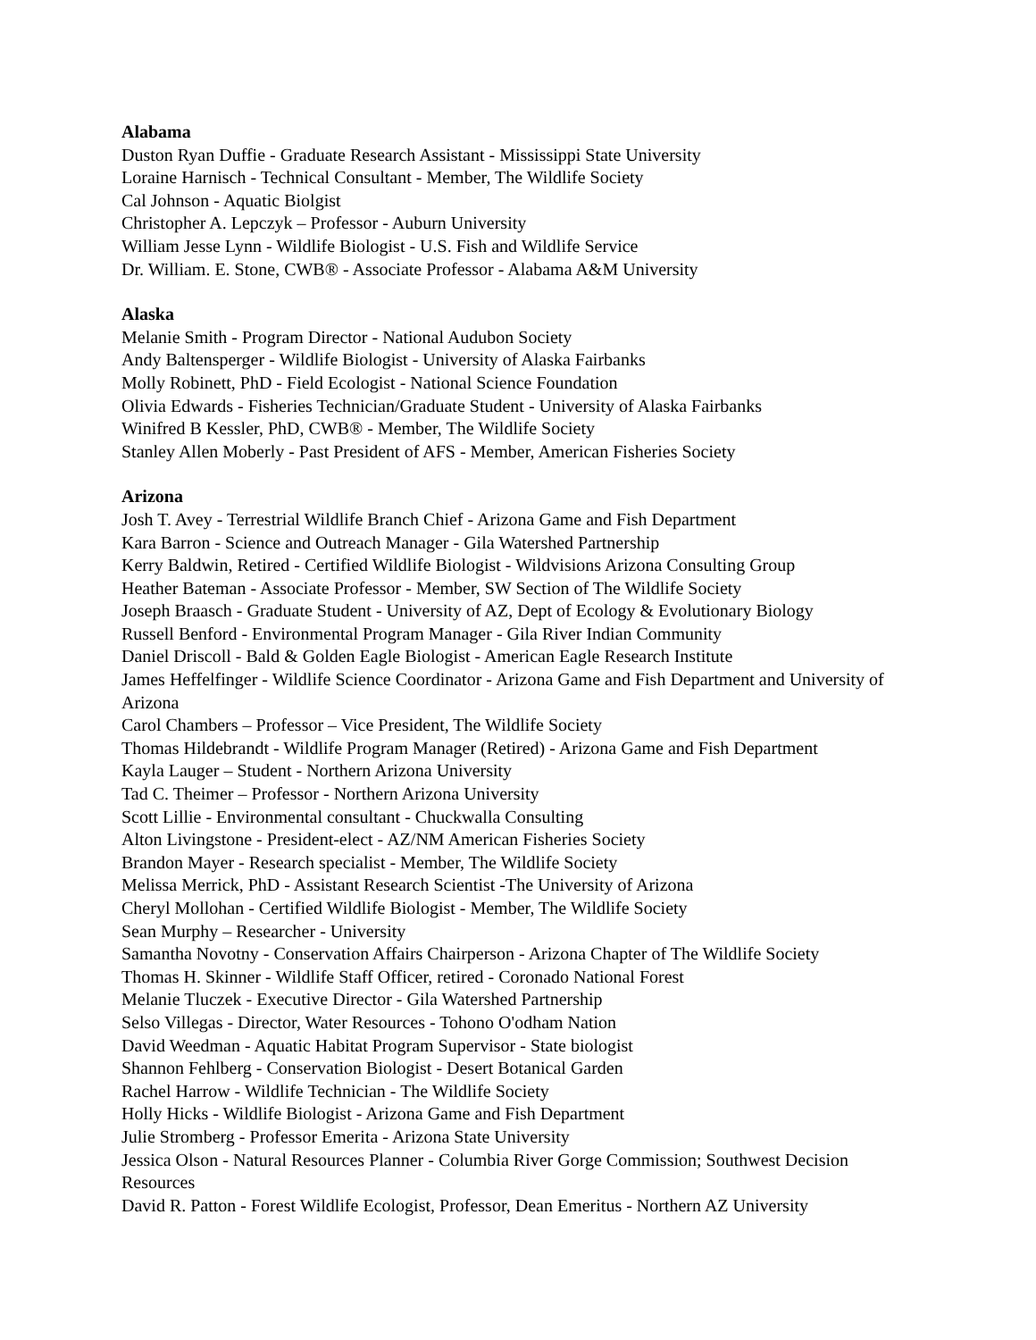Alabama
Duston Ryan Duffie - Graduate Research Assistant - Mississippi State University
Loraine Harnisch - Technical Consultant - Member, The Wildlife Society
Cal Johnson - Aquatic Biolgist
Christopher A. Lepczyk – Professor - Auburn University
William Jesse Lynn - Wildlife Biologist - U.S. Fish and Wildlife Service
Dr. William. E. Stone, CWB® - Associate Professor - Alabama A&M University
Alaska
Melanie Smith - Program Director - National Audubon Society
Andy Baltensperger - Wildlife Biologist - University of Alaska Fairbanks
Molly Robinett, PhD - Field Ecologist - National Science Foundation
Olivia Edwards - Fisheries Technician/Graduate Student - University of Alaska Fairbanks
Winifred B Kessler, PhD, CWB® - Member, The Wildlife Society
Stanley Allen Moberly - Past President of AFS - Member, American Fisheries Society
Arizona
Josh T. Avey - Terrestrial Wildlife Branch Chief - Arizona Game and Fish Department
Kara Barron - Science and Outreach Manager - Gila Watershed Partnership
Kerry Baldwin, Retired - Certified Wildlife Biologist - Wildvisions Arizona Consulting Group
Heather Bateman - Associate Professor - Member, SW Section of The Wildlife Society
Joseph Braasch - Graduate Student - University of AZ, Dept of Ecology & Evolutionary Biology
Russell Benford - Environmental Program Manager - Gila River Indian Community
Daniel Driscoll - Bald & Golden Eagle Biologist - American Eagle Research Institute
James Heffelfinger - Wildlife Science Coordinator - Arizona Game and Fish Department and University of Arizona
Carol Chambers – Professor – Vice President, The Wildlife Society
Thomas Hildebrandt - Wildlife Program Manager (Retired) - Arizona Game and Fish Department
Kayla Lauger – Student - Northern Arizona University
Tad C. Theimer – Professor - Northern Arizona University
Scott Lillie - Environmental consultant - Chuckwalla Consulting
Alton Livingstone - President-elect - AZ/NM American Fisheries Society
Brandon Mayer - Research specialist - Member, The Wildlife Society
Melissa Merrick, PhD - Assistant Research Scientist -The University of Arizona
Cheryl Mollohan - Certified Wildlife Biologist - Member, The Wildlife Society
Sean Murphy – Researcher - University
Samantha Novotny - Conservation Affairs Chairperson - Arizona Chapter of The Wildlife Society
Thomas H. Skinner - Wildlife Staff Officer, retired - Coronado National Forest
Melanie Tluczek - Executive Director - Gila Watershed Partnership
Selso Villegas - Director, Water Resources - Tohono O'odham Nation
David Weedman - Aquatic Habitat Program Supervisor - State biologist
Shannon Fehlberg - Conservation Biologist - Desert Botanical Garden
Rachel Harrow - Wildlife Technician - The Wildlife Society
Holly Hicks - Wildlife Biologist - Arizona Game and Fish Department
Julie Stromberg - Professor Emerita - Arizona State University
Jessica Olson - Natural Resources Planner - Columbia River Gorge Commission; Southwest Decision Resources
David R. Patton - Forest Wildlife Ecologist, Professor, Dean Emeritus - Northern AZ University